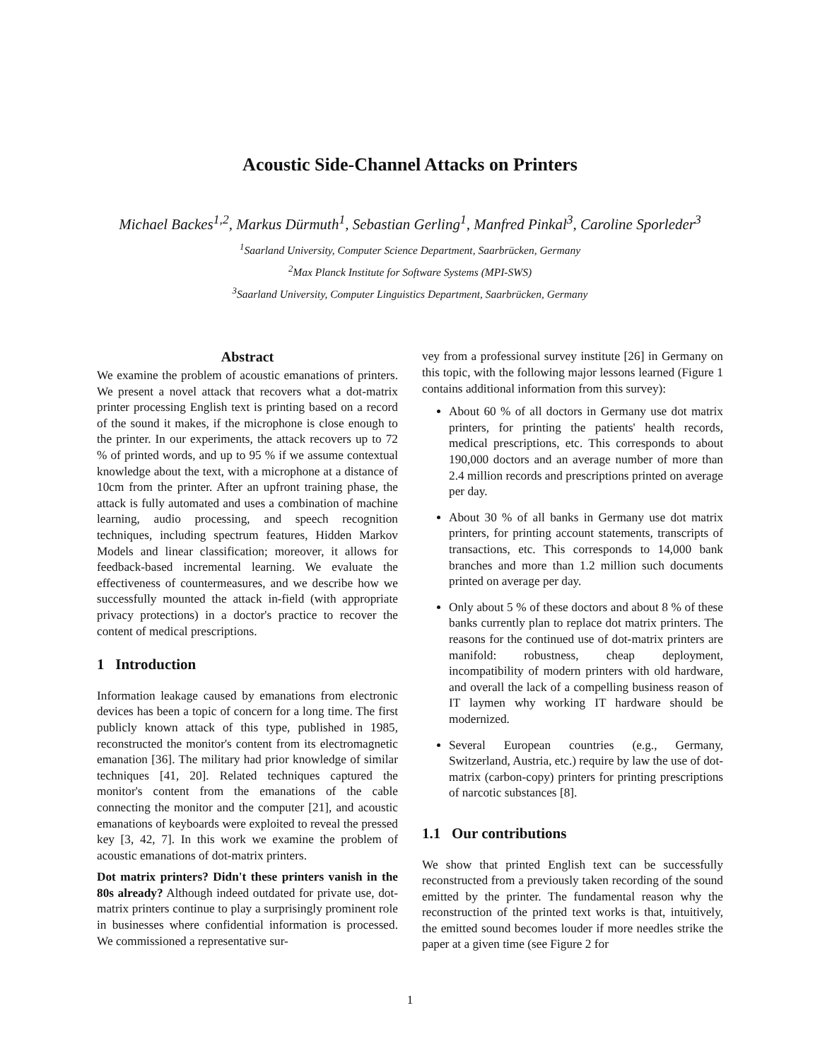Acoustic Side-Channel Attacks on Printers
Michael Backes<sup>1,2</sup>, Markus Dürmuth<sup>1</sup>, Sebastian Gerling<sup>1</sup>, Manfred Pinkal<sup>3</sup>, Caroline Sporleder<sup>3</sup>
<sup>1</sup> Saarland University, Computer Science Department, Saarbrücken, Germany
<sup>2</sup> Max Planck Institute for Software Systems (MPI-SWS)
<sup>3</sup> Saarland University, Computer Linguistics Department, Saarbrücken, Germany
Abstract
We examine the problem of acoustic emanations of printers. We present a novel attack that recovers what a dot-matrix printer processing English text is printing based on a record of the sound it makes, if the microphone is close enough to the printer. In our experiments, the attack recovers up to 72 % of printed words, and up to 95 % if we assume contextual knowledge about the text, with a microphone at a distance of 10cm from the printer. After an upfront training phase, the attack is fully automated and uses a combination of machine learning, audio processing, and speech recognition techniques, including spectrum features, Hidden Markov Models and linear classification; moreover, it allows for feedback-based incremental learning. We evaluate the effectiveness of countermeasures, and we describe how we successfully mounted the attack in-field (with appropriate privacy protections) in a doctor's practice to recover the content of medical prescriptions.
1 Introduction
Information leakage caused by emanations from electronic devices has been a topic of concern for a long time. The first publicly known attack of this type, published in 1985, reconstructed the monitor's content from its electromagnetic emanation [36]. The military had prior knowledge of similar techniques [41, 20]. Related techniques captured the monitor's content from the emanations of the cable connecting the monitor and the computer [21], and acoustic emanations of keyboards were exploited to reveal the pressed key [3, 42, 7]. In this work we examine the problem of acoustic emanations of dot-matrix printers.
Dot matrix printers? Didn't these printers vanish in the 80s already? Although indeed outdated for private use, dot-matrix printers continue to play a surprisingly prominent role in businesses where confidential information is processed. We commissioned a representative sur-
vey from a professional survey institute [26] in Germany on this topic, with the following major lessons learned (Figure 1 contains additional information from this survey):
About 60 % of all doctors in Germany use dot matrix printers, for printing the patients' health records, medical prescriptions, etc. This corresponds to about 190,000 doctors and an average number of more than 2.4 million records and prescriptions printed on average per day.
About 30 % of all banks in Germany use dot matrix printers, for printing account statements, transcripts of transactions, etc. This corresponds to 14,000 bank branches and more than 1.2 million such documents printed on average per day.
Only about 5 % of these doctors and about 8 % of these banks currently plan to replace dot matrix printers. The reasons for the continued use of dot-matrix printers are manifold: robustness, cheap deployment, incompatibility of modern printers with old hardware, and overall the lack of a compelling business reason of IT laymen why working IT hardware should be modernized.
Several European countries (e.g., Germany, Switzerland, Austria, etc.) require by law the use of dot-matrix (carbon-copy) printers for printing prescriptions of narcotic substances [8].
1.1 Our contributions
We show that printed English text can be successfully reconstructed from a previously taken recording of the sound emitted by the printer. The fundamental reason why the reconstruction of the printed text works is that, intuitively, the emitted sound becomes louder if more needles strike the paper at a given time (see Figure 2 for
1